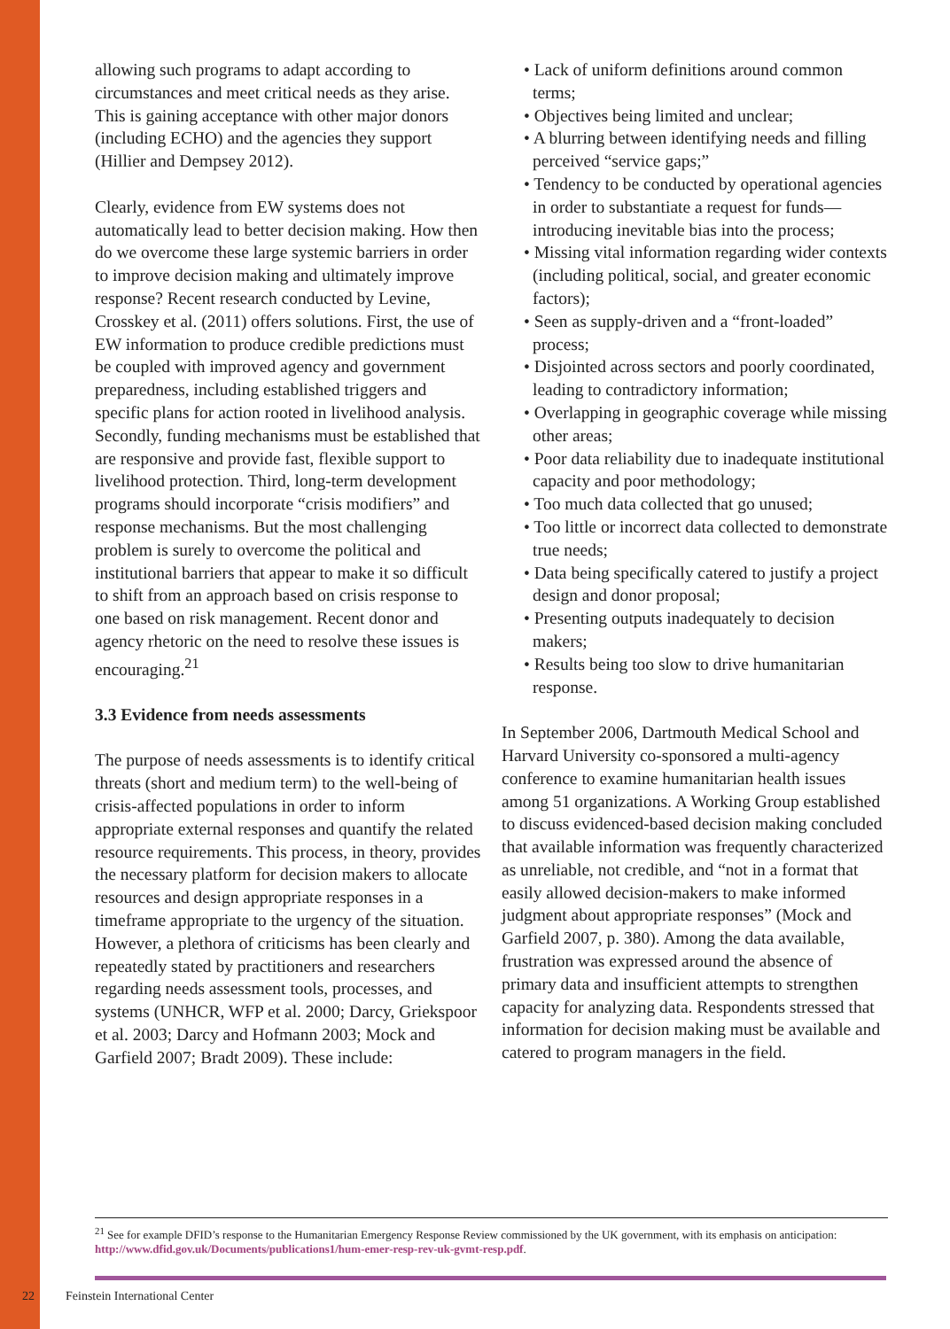allowing such programs to adapt according to circumstances and meet critical needs as they arise. This is gaining acceptance with other major donors (including ECHO) and the agencies they support (Hillier and Dempsey 2012).
Clearly, evidence from EW systems does not automatically lead to better decision making. How then do we overcome these large systemic barriers in order to improve decision making and ultimately improve response? Recent research conducted by Levine, Crosskey et al. (2011) offers solutions. First, the use of EW information to produce credible predictions must be coupled with improved agency and government preparedness, including established triggers and specific plans for action rooted in livelihood analysis. Secondly, funding mechanisms must be established that are responsive and provide fast, flexible support to livelihood protection. Third, long-term development programs should incorporate “crisis modifiers” and response mechanisms. But the most challenging problem is surely to overcome the political and institutional barriers that appear to make it so difficult to shift from an approach based on crisis response to one based on risk management. Recent donor and agency rhetoric on the need to resolve these issues is encouraging.<sup>21</sup>
3.3 Evidence from needs assessments
The purpose of needs assessments is to identify critical threats (short and medium term) to the well-being of crisis-affected populations in order to inform appropriate external responses and quantify the related resource requirements. This process, in theory, provides the necessary platform for decision makers to allocate resources and design appropriate responses in a timeframe appropriate to the urgency of the situation. However, a plethora of criticisms has been clearly and repeatedly stated by practitioners and researchers regarding needs assessment tools, processes, and systems (UNHCR, WFP et al. 2000; Darcy, Griekspoor et al. 2003; Darcy and Hofmann 2003; Mock and Garfield 2007; Bradt 2009). These include:
• Lack of uniform definitions around common terms;
• Objectives being limited and unclear;
• A blurring between identifying needs and filling perceived “service gaps;”
• Tendency to be conducted by operational agencies in order to substantiate a request for funds—introducing inevitable bias into the process;
• Missing vital information regarding wider contexts (including political, social, and greater economic factors);
• Seen as supply-driven and a “front-loaded” process;
• Disjointed across sectors and poorly coordinated, leading to contradictory information;
• Overlapping in geographic coverage while missing other areas;
• Poor data reliability due to inadequate institutional capacity and poor methodology;
• Too much data collected that go unused;
• Too little or incorrect data collected to demonstrate true needs;
• Data being specifically catered to justify a project design and donor proposal;
• Presenting outputs inadequately to decision makers;
• Results being too slow to drive humanitarian response.
In September 2006, Dartmouth Medical School and Harvard University co-sponsored a multi-agency conference to examine humanitarian health issues among 51 organizations. A Working Group established to discuss evidenced-based decision making concluded that available information was frequently characterized as unreliable, not credible, and “not in a format that easily allowed decision-makers to make informed judgment about appropriate responses” (Mock and Garfield 2007, p. 380). Among the data available, frustration was expressed around the absence of primary data and insufficient attempts to strengthen capacity for analyzing data. Respondents stressed that information for decision making must be available and catered to program managers in the field.
<sup>21</sup> See for example DFID’s response to the Humanitarian Emergency Response Review commissioned by the UK government, with its emphasis on anticipation: http://www.dfid.gov.uk/Documents/publications1/hum-emer-resp-rev-uk-gvmt-resp.pdf.
22 Feinstein International Center